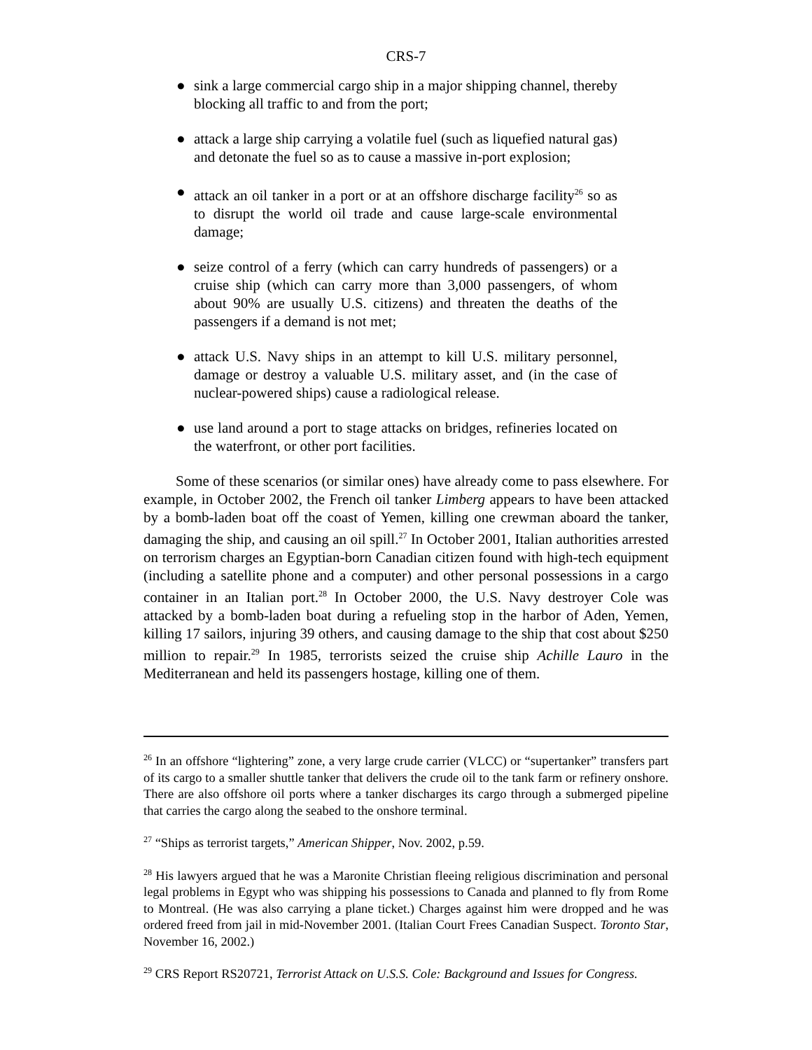CRS-7
● sink a large commercial cargo ship in a major shipping channel, thereby blocking all traffic to and from the port;
● attack a large ship carrying a volatile fuel (such as liquefied natural gas) and detonate the fuel so as to cause a massive in-port explosion;
● attack an oil tanker in a port or at an offshore discharge facility<sup>26</sup> so as to disrupt the world oil trade and cause large-scale environmental damage;
● seize control of a ferry (which can carry hundreds of passengers) or a cruise ship (which can carry more than 3,000 passengers, of whom about 90% are usually U.S. citizens) and threaten the deaths of the passengers if a demand is not met;
● attack U.S. Navy ships in an attempt to kill U.S. military personnel, damage or destroy a valuable U.S. military asset, and (in the case of nuclear-powered ships) cause a radiological release.
● use land around a port to stage attacks on bridges, refineries located on the waterfront, or other port facilities.
Some of these scenarios (or similar ones) have already come to pass elsewhere. For example, in October 2002, the French oil tanker Limberg appears to have been attacked by a bomb-laden boat off the coast of Yemen, killing one crewman aboard the tanker, damaging the ship, and causing an oil spill.<sup>27</sup> In October 2001, Italian authorities arrested on terrorism charges an Egyptian-born Canadian citizen found with high-tech equipment (including a satellite phone and a computer) and other personal possessions in a cargo container in an Italian port.<sup>28</sup> In October 2000, the U.S. Navy destroyer Cole was attacked by a bomb-laden boat during a refueling stop in the harbor of Aden, Yemen, killing 17 sailors, injuring 39 others, and causing damage to the ship that cost about $250 million to repair.<sup>29</sup> In 1985, terrorists seized the cruise ship Achille Lauro in the Mediterranean and held its passengers hostage, killing one of them.
<sup>26</sup> In an offshore “lightering” zone, a very large crude carrier (VLCC) or “supertanker” transfers part of its cargo to a smaller shuttle tanker that delivers the crude oil to the tank farm or refinery onshore. There are also offshore oil ports where a tanker discharges its cargo through a submerged pipeline that carries the cargo along the seabed to the onshore terminal.
<sup>27</sup> “Ships as terrorist targets,” American Shipper, Nov. 2002, p.59.
<sup>28</sup> His lawyers argued that he was a Maronite Christian fleeing religious discrimination and personal legal problems in Egypt who was shipping his possessions to Canada and planned to fly from Rome to Montreal. (He was also carrying a plane ticket.) Charges against him were dropped and he was ordered freed from jail in mid-November 2001. (Italian Court Frees Canadian Suspect. Toronto Star, November 16, 2002.)
<sup>29</sup> CRS Report RS20721, Terrorist Attack on U.S.S. Cole: Background and Issues for Congress.